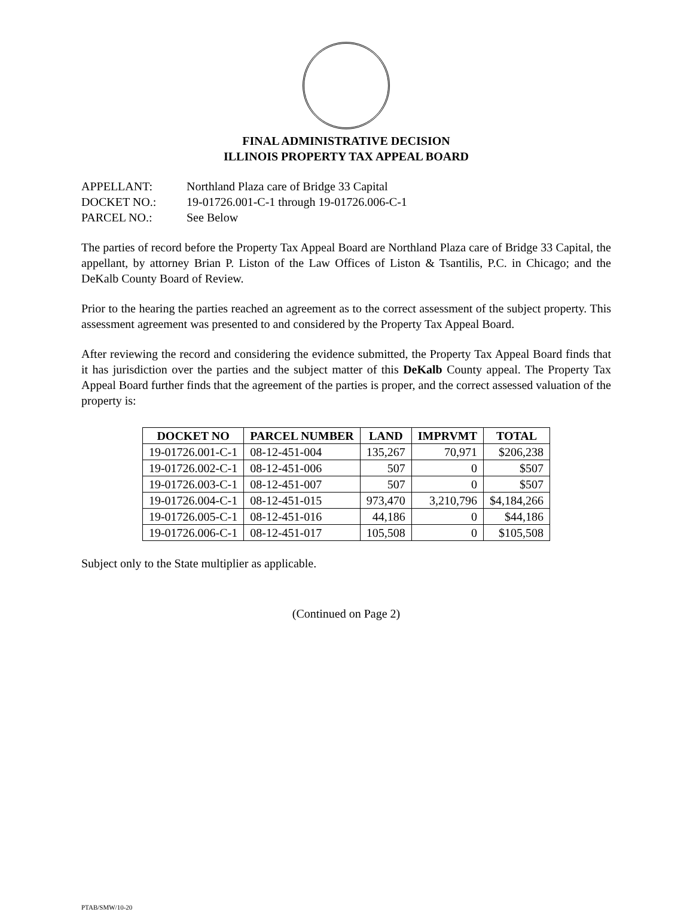FINAL ADMINISTRATIVE DECISION
ILLINOIS PROPERTY TAX APPEAL BOARD
APPELLANT: Northland Plaza care of Bridge 33 Capital
DOCKET NO.: 19-01726.001-C-1 through 19-01726.006-C-1
PARCEL NO.: See Below
The parties of record before the Property Tax Appeal Board are Northland Plaza care of Bridge 33 Capital, the appellant, by attorney Brian P. Liston of the Law Offices of Liston & Tsantilis, P.C. in Chicago; and the DeKalb County Board of Review.
Prior to the hearing the parties reached an agreement as to the correct assessment of the subject property. This assessment agreement was presented to and considered by the Property Tax Appeal Board.
After reviewing the record and considering the evidence submitted, the Property Tax Appeal Board finds that it has jurisdiction over the parties and the subject matter of this DeKalb County appeal. The Property Tax Appeal Board further finds that the agreement of the parties is proper, and the correct assessed valuation of the property is:
| DOCKET NO | PARCEL NUMBER | LAND | IMPRVMT | TOTAL |
| --- | --- | --- | --- | --- |
| 19-01726.001-C-1 | 08-12-451-004 | 135,267 | 70,971 | $206,238 |
| 19-01726.002-C-1 | 08-12-451-006 | 507 | 0 | $507 |
| 19-01726.003-C-1 | 08-12-451-007 | 507 | 0 | $507 |
| 19-01726.004-C-1 | 08-12-451-015 | 973,470 | 3,210,796 | $4,184,266 |
| 19-01726.005-C-1 | 08-12-451-016 | 44,186 | 0 | $44,186 |
| 19-01726.006-C-1 | 08-12-451-017 | 105,508 | 0 | $105,508 |
Subject only to the State multiplier as applicable.
(Continued on Page 2)
PTAB/SMW/10-20